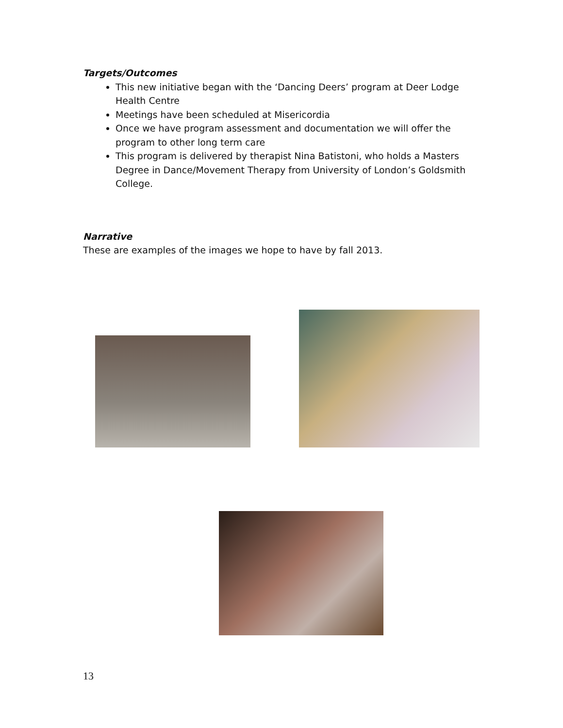Targets/Outcomes
This new initiative began with the ‘Dancing Deers’ program at Deer Lodge Health Centre
Meetings have been scheduled at Misericordia
Once we have program assessment and documentation we will offer the program to other long term care
This program is delivered by therapist Nina Batistoni, who holds a Masters Degree in Dance/Movement Therapy from University of London’s Goldsmith College.
Narrative
These are examples of the images we hope to have by fall 2013.
13